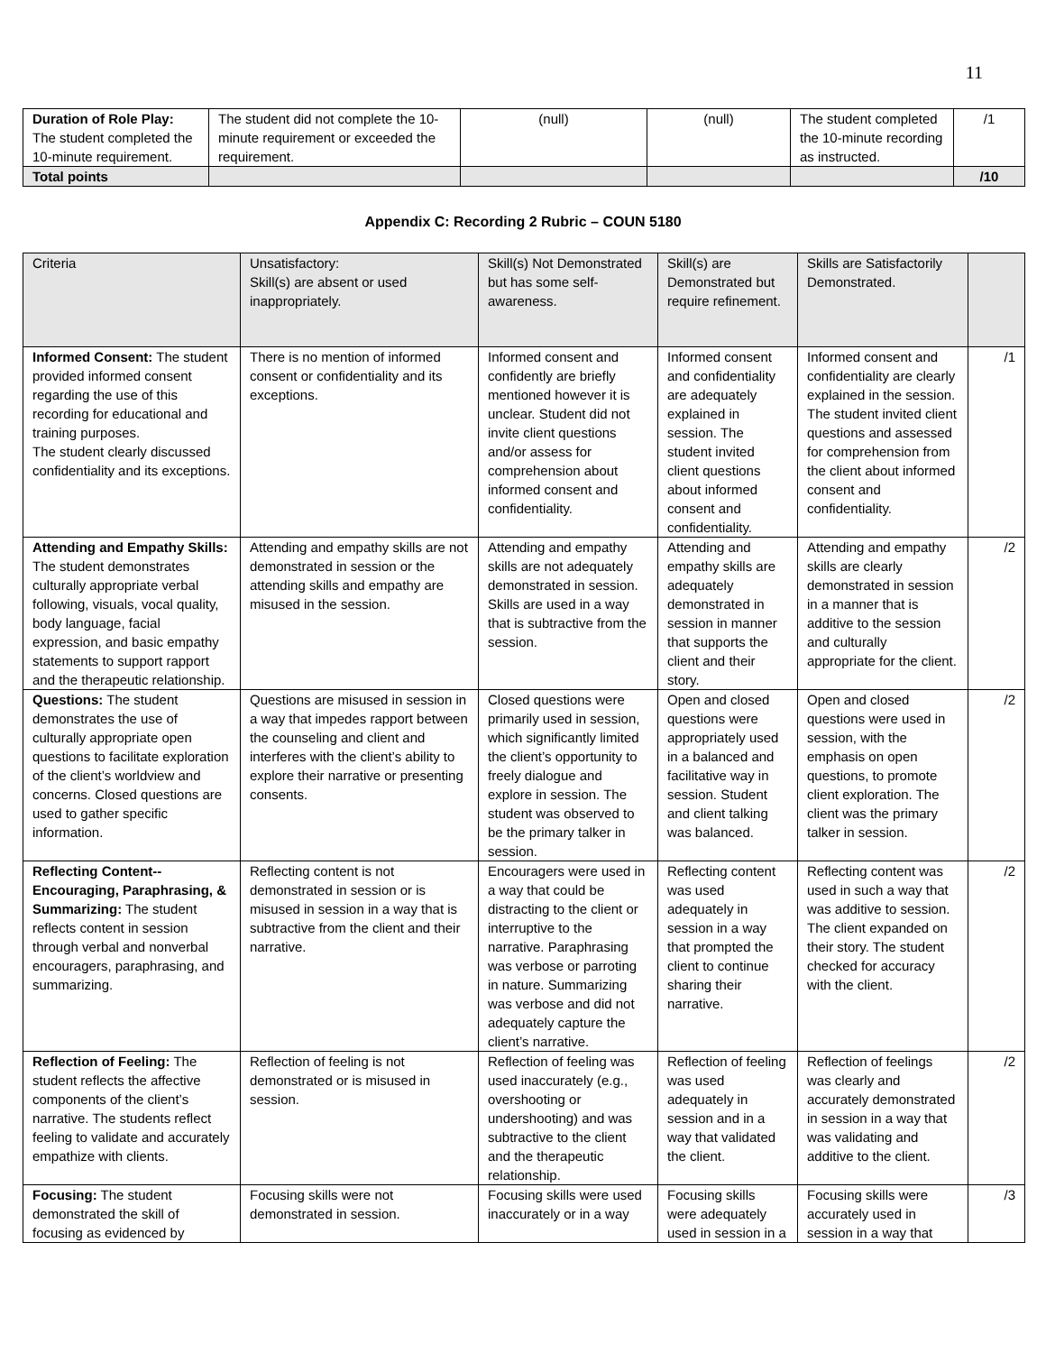11
| Duration of Role Play: The student completed the 10-minute requirement. | The student did not complete the 10-minute requirement or exceeded the requirement. | (null) | (null) | The student completed the 10-minute recording as instructed. | /1 |
| Total points | | | | | /10 |
Appendix C: Recording 2 Rubric – COUN 5180
| Criteria | Unsatisfactory: Skill(s) are absent or used inappropriately. | Skill(s) Not Demonstrated but has some self-awareness. | Skill(s) are Demonstrated but require refinement. | Skills are Satisfactorily Demonstrated. | |
| Informed Consent: The student provided informed consent regarding the use of this recording for educational and training purposes. The student clearly discussed confidentiality and its exceptions. | There is no mention of informed consent or confidentiality and its exceptions. | Informed consent and confidently are briefly mentioned however it is unclear. Student did not invite client questions and/or assess for comprehension about informed consent and confidentiality. | Informed consent and confidentiality are adequately explained in session. The student invited client questions about informed consent and confidentiality. | Informed consent and confidentiality are clearly explained in the session. The student invited client questions and assessed for comprehension from the client about informed consent and confidentiality. | /1 |
| Attending and Empathy Skills: The student demonstrates culturally appropriate verbal following, visuals, vocal quality, body language, facial expression, and basic empathy statements to support rapport and the therapeutic relationship. | Attending and empathy skills are not demonstrated in session or the attending skills and empathy are misused in the session. | Attending and empathy skills are not adequately demonstrated in session. Skills are used in a way that is subtractive from the session. | Attending and empathy skills are adequately demonstrated in session in manner that supports the client and their story. | Attending and empathy skills are clearly demonstrated in session in a manner that is additive to the session and culturally appropriate for the client. | /2 |
| Questions: The student demonstrates the use of culturally appropriate open questions to facilitate exploration of the client’s worldview and concerns. Closed questions are used to gather specific information. | Questions are misused in session in a way that impedes rapport between the counseling and client and interferes with the client’s ability to explore their narrative or presenting consents. | Closed questions were primarily used in session, which significantly limited the client’s opportunity to freely dialogue and explore in session. The student was observed to be the primary talker in session. | Open and closed questions were appropriately used in a balanced and facilitative way in session. Student and client talking was balanced. | Open and closed questions were used in session, with the emphasis on open questions, to promote client exploration. The client was the primary talker in session. | /2 |
| Reflecting Content-- Encouraging, Paraphrasing, & Summarizing: The student reflects content in session through verbal and nonverbal encouragers, paraphrasing, and summarizing. | Reflecting content is not demonstrated in session or is misused in session in a way that is subtractive from the client and their narrative. | Encouragers were used in a way that could be distracting to the client or interruptive to the narrative. Paraphrasing was verbose or parroting in nature. Summarizing was verbose and did not adequately capture the client’s narrative. | Reflecting content was used adequately in session in a way that prompted the client to continue sharing their narrative. | Reflecting content was used in such a way that was additive to session. The client expanded on their story. The student checked for accuracy with the client. | /2 |
| Reflection of Feeling: The student reflects the affective components of the client’s narrative. The students reflect feeling to validate and accurately empathize with clients. | Reflection of feeling is not demonstrated or is misused in session. | Reflection of feeling was used inaccurately (e.g., overshooting or undershooting) and was subtractive to the client and the therapeutic relationship. | Reflection of feeling was used adequately in session and in a way that validated the client. | Reflection of feelings was clearly and accurately demonstrated in session in a way that was validating and additive to the client. | /2 |
| Focusing: The student demonstrated the skill of focusing as evidenced by | Focusing skills were not demonstrated in session. | Focusing skills were used inaccurately or in a way | Focusing skills were adequately used in session in a | Focusing skills were accurately used in session in a way that | /3 |